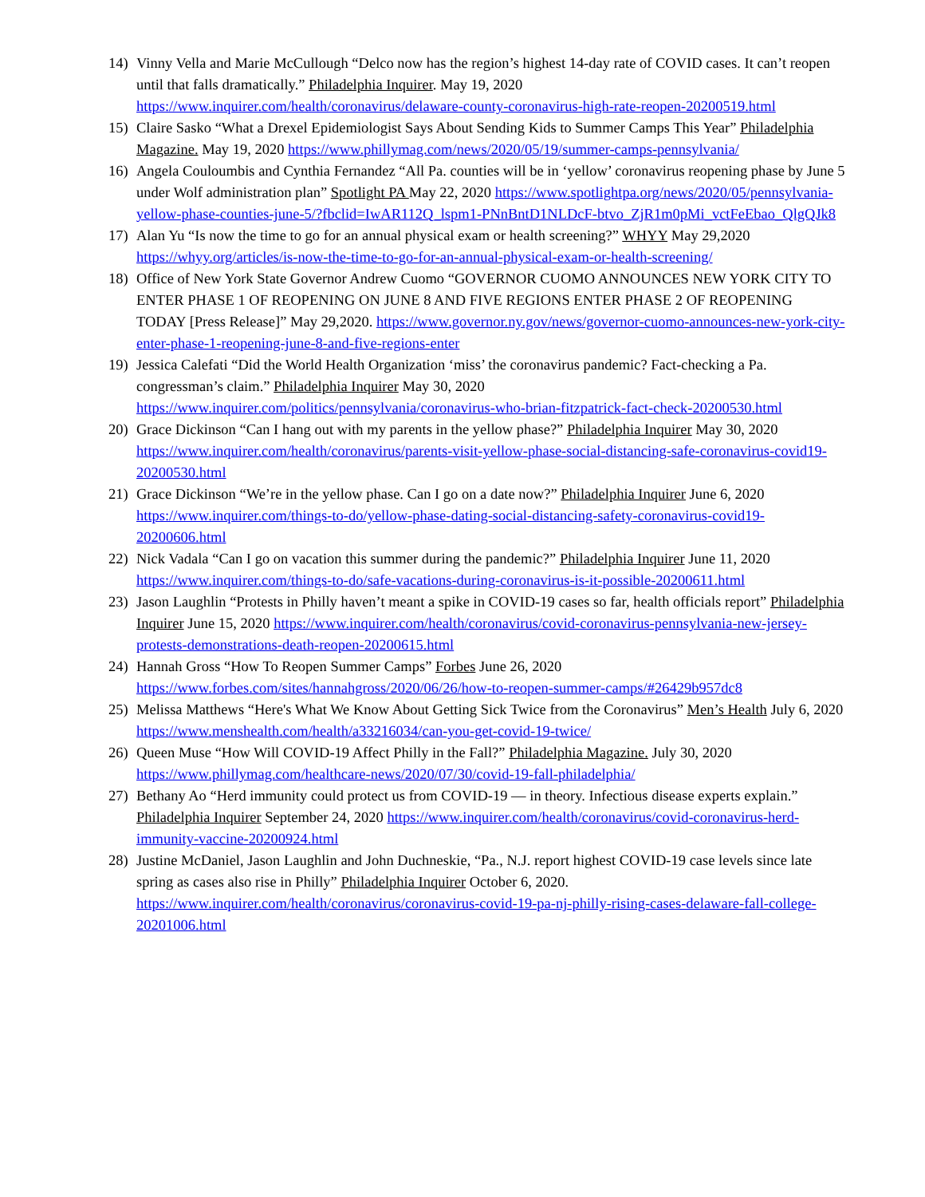14) Vinny Vella and Marie McCullough “Delco now has the region’s highest 14-day rate of COVID cases. It can’t reopen until that falls dramatically.” Philadelphia Inquirer. May 19, 2020 https://www.inquirer.com/health/coronavirus/delaware-county-coronavirus-high-rate-reopen-20200519.html
15) Claire Sasko “What a Drexel Epidemiologist Says About Sending Kids to Summer Camps This Year” Philadelphia Magazine. May 19, 2020 https://www.phillymag.com/news/2020/05/19/summer-camps-pennsylvania/
16) Angela Couloumbis and Cynthia Fernandez “All Pa. counties will be in ‘yellow’ coronavirus reopening phase by June 5 under Wolf administration plan” Spotlight PA May 22, 2020 https://www.spotlightpa.org/news/2020/05/pennsylvania-yellow-phase-counties-june-5/?fbclid=IwAR112Q_lspm1-PNnBntD1NLDcF-btvo_ZjR1m0pMi_vctFeEbao_QlgQJk8
17) Alan Yu “Is now the time to go for an annual physical exam or health screening?” WHYY May 29,2020 https://whyy.org/articles/is-now-the-time-to-go-for-an-annual-physical-exam-or-health-screening/
18) Office of New York State Governor Andrew Cuomo “GOVERNOR CUOMO ANNOUNCES NEW YORK CITY TO ENTER PHASE 1 OF REOPENING ON JUNE 8 AND FIVE REGIONS ENTER PHASE 2 OF REOPENING TODAY [Press Release]” May 29,2020. https://www.governor.ny.gov/news/governor-cuomo-announces-new-york-city-enter-phase-1-reopening-june-8-and-five-regions-enter
19) Jessica Calefati “Did the World Health Organization ‘miss’ the coronavirus pandemic? Fact-checking a Pa. congressman’s claim.” Philadelphia Inquirer May 30, 2020 https://www.inquirer.com/politics/pennsylvania/coronavirus-who-brian-fitzpatrick-fact-check-20200530.html
20) Grace Dickinson “Can I hang out with my parents in the yellow phase?” Philadelphia Inquirer May 30, 2020 https://www.inquirer.com/health/coronavirus/parents-visit-yellow-phase-social-distancing-safe-coronavirus-covid19-20200530.html
21) Grace Dickinson “We’re in the yellow phase. Can I go on a date now?” Philadelphia Inquirer June 6, 2020 https://www.inquirer.com/things-to-do/yellow-phase-dating-social-distancing-safety-coronavirus-covid19-20200606.html
22) Nick Vadala “Can I go on vacation this summer during the pandemic?” Philadelphia Inquirer June 11, 2020 https://www.inquirer.com/things-to-do/safe-vacations-during-coronavirus-is-it-possible-20200611.html
23) Jason Laughlin “Protests in Philly haven’t meant a spike in COVID-19 cases so far, health officials report” Philadelphia Inquirer June 15, 2020 https://www.inquirer.com/health/coronavirus/covid-coronavirus-pennsylvania-new-jersey-protests-demonstrations-death-reopen-20200615.html
24) Hannah Gross “How To Reopen Summer Camps” Forbes June 26, 2020 https://www.forbes.com/sites/hannahgross/2020/06/26/how-to-reopen-summer-camps/#26429b957dc8
25) Melissa Matthews “Here's What We Know About Getting Sick Twice from the Coronavirus” Men’s Health July 6, 2020 https://www.menshealth.com/health/a33216034/can-you-get-covid-19-twice/
26) Queen Muse “How Will COVID-19 Affect Philly in the Fall?” Philadelphia Magazine. July 30, 2020 https://www.phillymag.com/healthcare-news/2020/07/30/covid-19-fall-philadelphia/
27) Bethany Ao “Herd immunity could protect us from COVID-19 — in theory. Infectious disease experts explain.” Philadelphia Inquirer September 24, 2020 https://www.inquirer.com/health/coronavirus/covid-coronavirus-herd-immunity-vaccine-20200924.html
28) Justine McDaniel, Jason Laughlin and John Duchneskie, “Pa., N.J. report highest COVID-19 case levels since late spring as cases also rise in Philly” Philadelphia Inquirer October 6, 2020. https://www.inquirer.com/health/coronavirus/coronavirus-covid-19-pa-nj-philly-rising-cases-delaware-fall-college-20201006.html